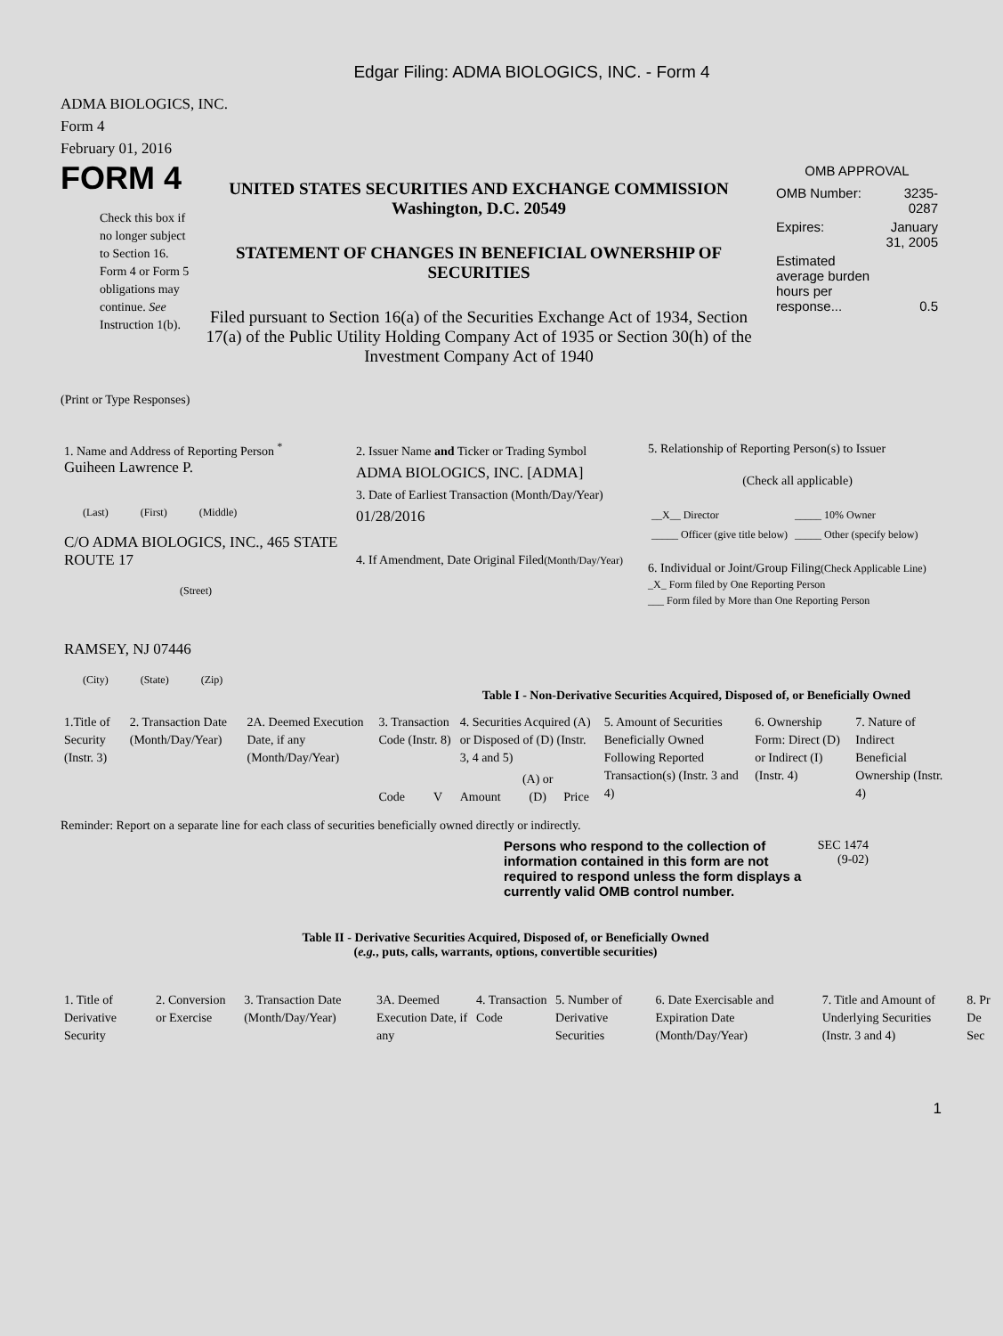Edgar Filing: ADMA BIOLOGICS, INC. - Form 4
ADMA BIOLOGICS, INC.
Form 4
February 01, 2016
FORM 4
Check this box if no longer subject to Section 16. Form 4 or Form 5 obligations may continue. See Instruction 1(b).
UNITED STATES SECURITIES AND EXCHANGE COMMISSION
Washington, D.C. 20549
STATEMENT OF CHANGES IN BENEFICIAL OWNERSHIP OF SECURITIES
Filed pursuant to Section 16(a) of the Securities Exchange Act of 1934, Section 17(a) of the Public Utility Holding Company Act of 1935 or Section 30(h) of the Investment Company Act of 1940
OMB APPROVAL
| OMB Number: | 3235-0287 |
| Expires: | January 31, 2005 |
| Estimated average burden hours per response... | 0.5 |
(Print or Type Responses)
| 1. Name and Address of Reporting Person <sup>*</sup> Guiheen Lawrence P. (Last) (First) (Middle) C/O ADMA BIOLOGICS, INC., 465 STATE ROUTE 17 (Street) RAMSEY, NJ 07446 (City) (State) (Zip) | 2. Issuer Name and Ticker or Trading Symbol ADMA BIOLOGICS, INC. [ADMA] 3. Date of Earliest Transaction (Month/Day/Year) 01/28/2016 4. If Amendment, Date Original Filed (Month/Day/Year) | 5. Relationship of Reporting Person(s) to Issuer (Check all applicable) / __X__ Director / _____ 10% Owner / / _____ Officer (give title below) / _____ Other (specify below) / 6. Individual or Joint/Group Filing (Check Applicable Line) _X_ Form filed by One Reporting Person ___ Form filed by More than One Reporting Person |
Table I - Non-Derivative Securities Acquired, Disposed of, or Beneficially Owned
| 1.Title of Security (Instr. 3) | 2. Transaction Date (Month/Day/Year) | 2A. Deemed Execution Date, if any (Month/Day/Year) | 3. Transaction Code (Instr. 8) | | 4. Securities Acquired (A) or Disposed of (D) (Instr. 3, 4 and 5) | | | 5. Amount of Securities Beneficially Owned Following Reported Transaction(s) (Instr. 3 and 4) | 6. Ownership Form: Direct (D) or Indirect (I) (Instr. 4) | 7. Nature of Indirect Beneficial Ownership (Instr. 4) |
| | | | Code | V | Amount | (A) or (D) | Price | | | |
Reminder: Report on a separate line for each class of securities beneficially owned directly or indirectly.
Persons who respond to the collection of information contained in this form are not required to respond unless the form displays a currently valid OMB control number.
SEC 1474
(9-02)
Table II - Derivative Securities Acquired, Disposed of, or Beneficially Owned
(e.g., puts, calls, warrants, options, convertible securities)
| 1. Title of Derivative Security | 2. Conversion or Exercise | 3. Transaction Date (Month/Day/Year) | 3A. Deemed Execution Date, if any | 4. Transaction Code | 5. Number of Derivative Securities | 6. Date Exercisable and Expiration Date (Month/Day/Year) | 7. Title and Amount of Underlying Securities (Instr. 3 and 4) | 8. Pr De Sec |
1